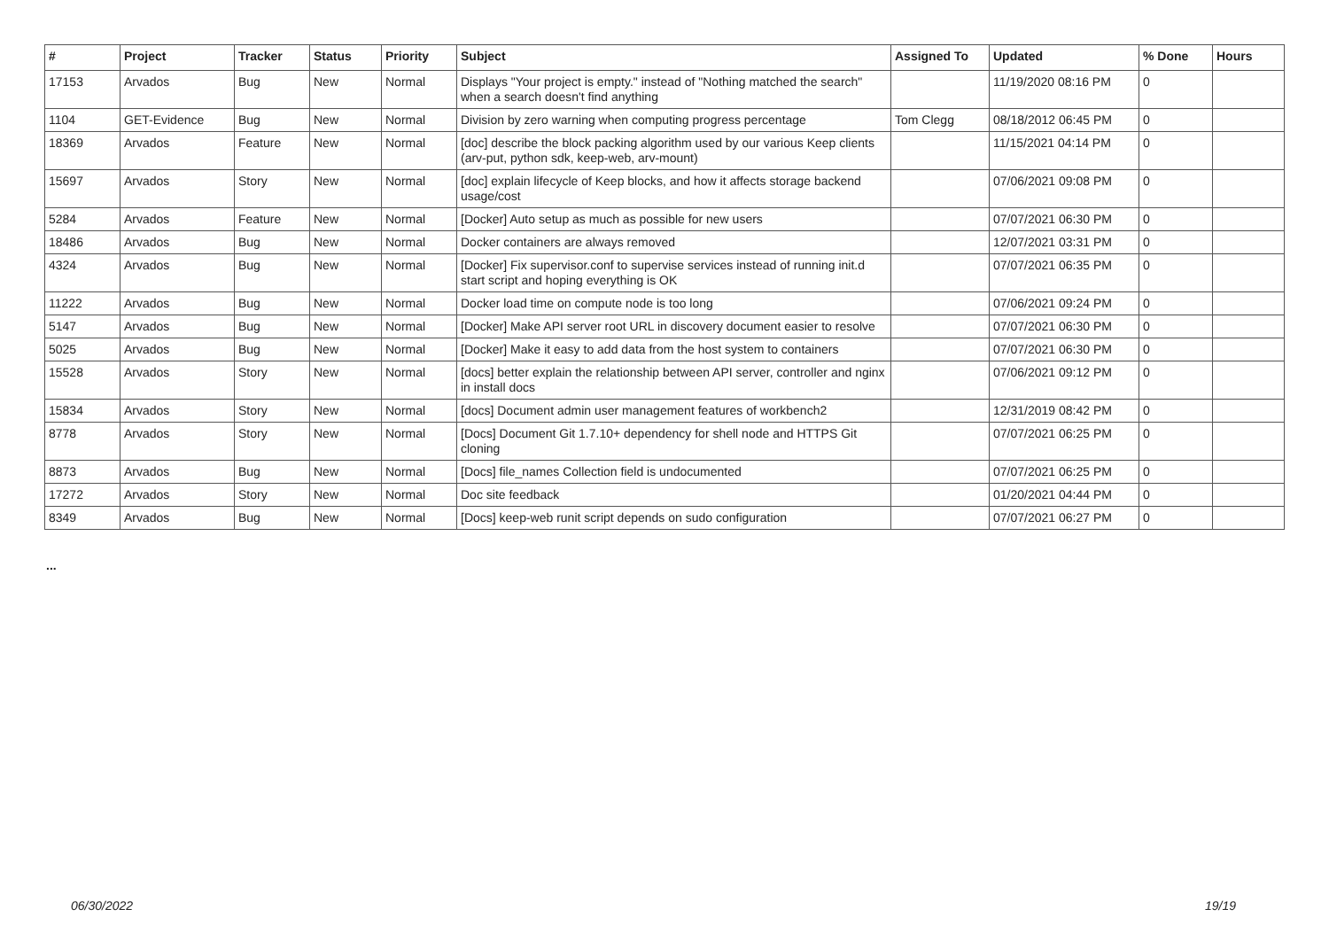| # | Project | Tracker | Status | Priority | Subject | Assigned To | Updated | % Done | Hours |
| --- | --- | --- | --- | --- | --- | --- | --- | --- | --- |
| 17153 | Arvados | Bug | New | Normal | Displays "Your project is empty." instead of "Nothing matched the search" when a search doesn't find anything | | 11/19/2020 08:16 PM | 0 | |
| 1104 | GET-Evidence | Bug | New | Normal | Division by zero warning when computing progress percentage | Tom Clegg | 08/18/2012 06:45 PM | 0 | |
| 18369 | Arvados | Feature | New | Normal | [doc] describe the block packing algorithm used by our various Keep clients (arv-put, python sdk, keep-web, arv-mount) | | 11/15/2021 04:14 PM | 0 | |
| 15697 | Arvados | Story | New | Normal | [doc] explain lifecycle of Keep blocks, and how it affects storage backend usage/cost | | 07/06/2021 09:08 PM | 0 | |
| 5284 | Arvados | Feature | New | Normal | [Docker] Auto setup as much as possible for new users | | 07/07/2021 06:30 PM | 0 | |
| 18486 | Arvados | Bug | New | Normal | Docker containers are always removed | | 12/07/2021 03:31 PM | 0 | |
| 4324 | Arvados | Bug | New | Normal | [Docker] Fix supervisor.conf to supervise services instead of running init.d start script and hoping everything is OK | | 07/07/2021 06:35 PM | 0 | |
| 11222 | Arvados | Bug | New | Normal | Docker load time on compute node is too long | | 07/06/2021 09:24 PM | 0 | |
| 5147 | Arvados | Bug | New | Normal | [Docker] Make API server root URL in discovery document easier to resolve | | 07/07/2021 06:30 PM | 0 | |
| 5025 | Arvados | Bug | New | Normal | [Docker] Make it easy to add data from the host system to containers | | 07/07/2021 06:30 PM | 0 | |
| 15528 | Arvados | Story | New | Normal | [docs] better explain the relationship between API server, controller and nginx in install docs | | 07/06/2021 09:12 PM | 0 | |
| 15834 | Arvados | Story | New | Normal | [docs] Document admin user management features of workbench2 | | 12/31/2019 08:42 PM | 0 | |
| 8778 | Arvados | Story | New | Normal | [Docs] Document Git 1.7.10+ dependency for shell node and HTTPS Git cloning | | 07/07/2021 06:25 PM | 0 | |
| 8873 | Arvados | Bug | New | Normal | [Docs] file_names Collection field is undocumented | | 07/07/2021 06:25 PM | 0 | |
| 17272 | Arvados | Story | New | Normal | Doc site feedback | | 01/20/2021 04:44 PM | 0 | |
| 8349 | Arvados | Bug | New | Normal | [Docs] keep-web runit script depends on sudo configuration | | 07/07/2021 06:27 PM | 0 | |
...
06/30/2022 19/19